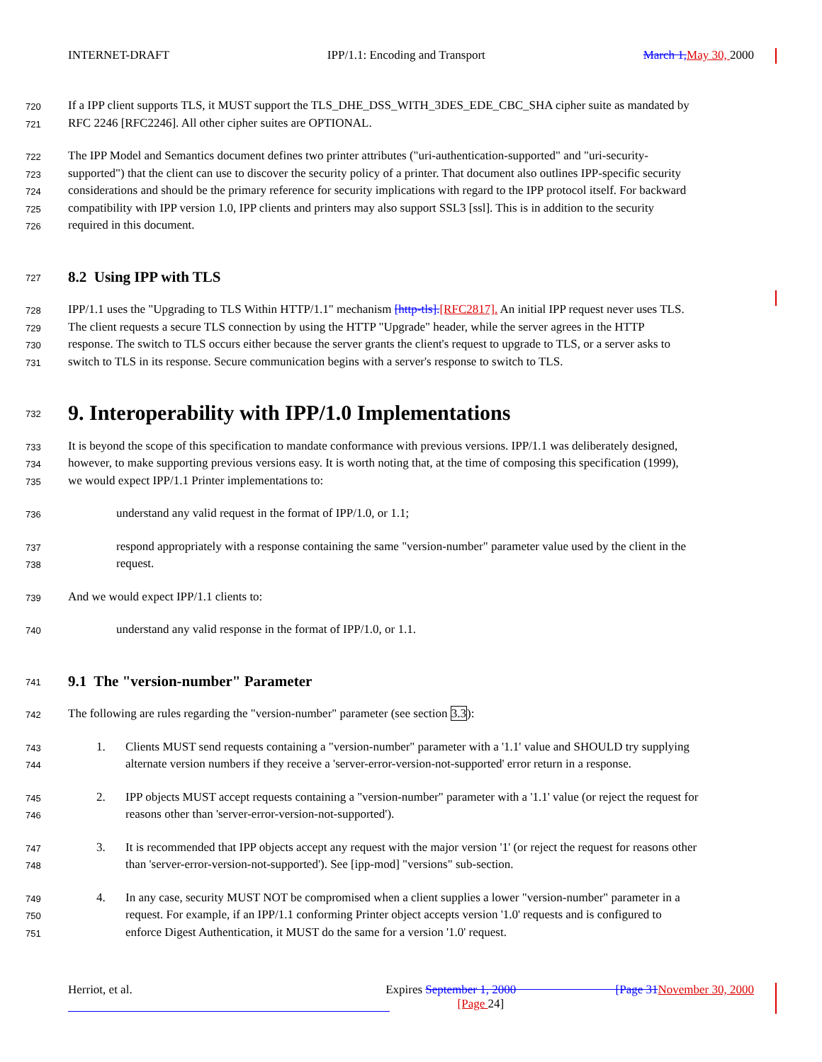INTERNET-DRAFT IPP/1.1: Encoding and Transport March 1, May 30, 2000
720 If a IPP client supports TLS, it MUST support the TLS_DHE_DSS_WITH_3DES_EDE_CBC_SHA cipher suite as mandated by
721 RFC 2246 [RFC2246]. All other cipher suites are OPTIONAL.
722 The IPP Model and Semantics document defines two printer attributes ("uri-authentication-supported" and "uri-security-
723 supported") that the client can use to discover the security policy of a printer. That document also outlines IPP-specific security
724 considerations and should be the primary reference for security implications with regard to the IPP protocol itself. For backward
725 compatibility with IPP version 1.0, IPP clients and printers may also support SSL3 [ssl]. This is in addition to the security
726 required in this document.
727
8.2 Using IPP with TLS
728 IPP/1.1 uses the "Upgrading to TLS Within HTTP/1.1" mechanism [http-tls].[RFC2817]. An initial IPP request never uses TLS.
729 The client requests a secure TLS connection by using the HTTP "Upgrade" header, while the server agrees in the HTTP
730 response. The switch to TLS occurs either because the server grants the client's request to upgrade to TLS, or a server asks to
731 switch to TLS in its response. Secure communication begins with a server's response to switch to TLS.
732
9. Interoperability with IPP/1.0 Implementations
733 It is beyond the scope of this specification to mandate conformance with previous versions. IPP/1.1 was deliberately designed,
734 however, to make supporting previous versions easy. It is worth noting that, at the time of composing this specification (1999),
735 we would expect IPP/1.1 Printer implementations to:
736 understand any valid request in the format of IPP/1.0, or 1.1;
737 respond appropriately with a response containing the same "version-number" parameter value used by the client in the
738 request.
739 And we would expect IPP/1.1 clients to:
740 understand any valid response in the format of IPP/1.0, or 1.1.
741
9.1 The "version-number" Parameter
742 The following are rules regarding the "version-number" parameter (see section 3.3):
743 1. Clients MUST send requests containing a "version-number" parameter with a '1.1' value and SHOULD try supplying
744 alternate version numbers if they receive a 'server-error-version-not-supported' error return in a response.
745 2. IPP objects MUST accept requests containing a "version-number" parameter with a '1.1' value (or reject the request for
746 reasons other than 'server-error-version-not-supported').
747 3. It is recommended that IPP objects accept any request with the major version '1' (or reject the request for reasons other
748 than 'server-error-version-not-supported'). See [ipp-mod] "versions" sub-section.
749 4. In any case, security MUST NOT be compromised when a client supplies a lower "version-number" parameter in a
750 request. For example, if an IPP/1.1 conforming Printer object accepts version '1.0' requests and is configured to
751 enforce Digest Authentication, it MUST do the same for a version '1.0' request.
Herriot, et al. Expires September 1, 2000 [Page 31 November 30, 2000
[Page 24]